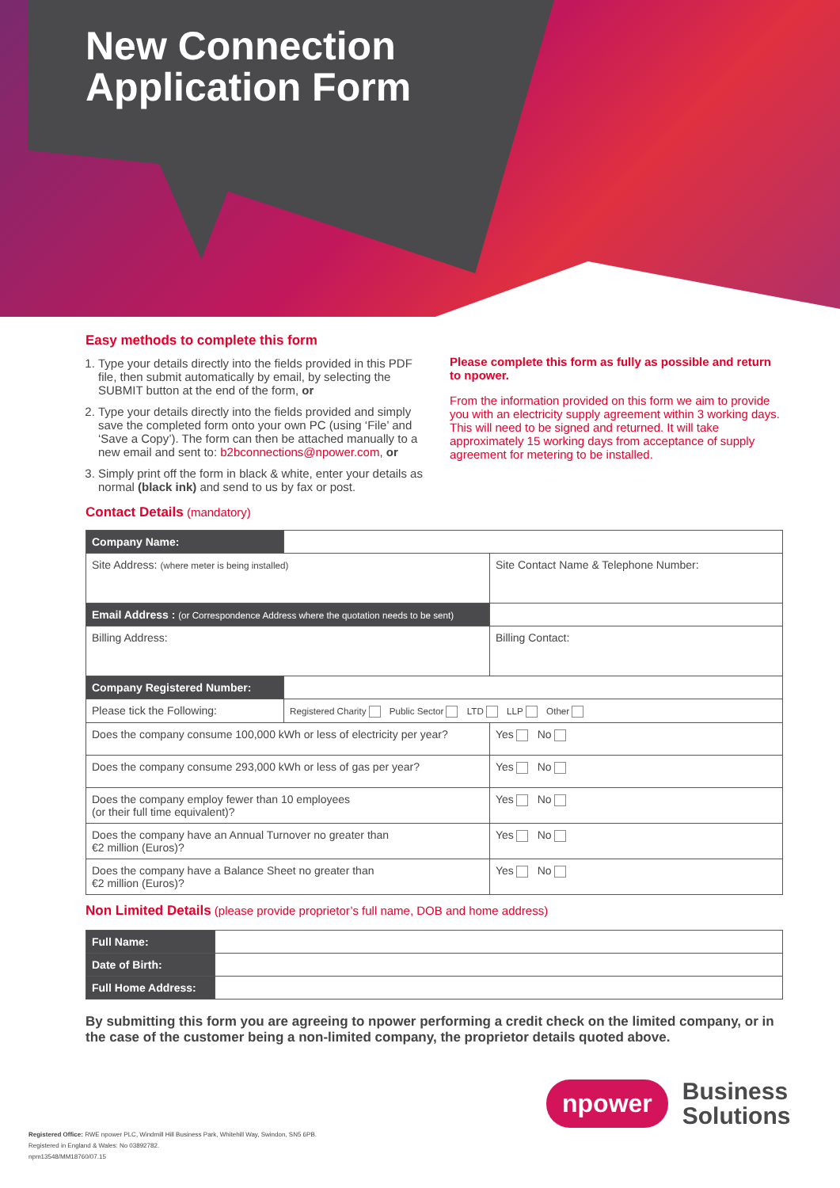New Connection
Application Form
Easy methods to complete this form
1. Type your details directly into the fields provided in this PDF file, then submit automatically by email, by selecting the SUBMIT button at the end of the form, or
2. Type your details directly into the fields provided and simply save the completed form onto your own PC (using ‘File’ and ‘Save a Copy’). The form can then be attached manually to a new email and sent to: b2bconnections@npower.com, or
3. Simply print off the form in black & white, enter your details as normal (black ink) and send to us by fax or post.
Please complete this form as fully as possible and return to npower.
From the information provided on this form we aim to provide you with an electricity supply agreement within 3 working days. This will need to be signed and returned. It will take approximately 15 working days from acceptance of supply agreement for metering to be installed.
Contact Details (mandatory)
| Company Name: | | | |
| Site Address: (where meter is being installed) | | Site Contact Name & Telephone Number: | |
| Email Address : (or Correspondence Address where the quotation needs to be sent) | | | |
| Billing Address: | | Billing Contact: | |
| Company Registered Number: | | | |
| Please tick the Following: | Registered Charity Public Sector LTD LLP Other | | |
| Does the company consume 100,000 kWh or less of electricity per year? | | | Yes No |
| Does the company consume 293,000 kWh or less of gas per year? | | | Yes No |
| Does the company employ fewer than 10 employees (or their full time equivalent)? | | | Yes No |
| Does the company have an Annual Turnover no greater than €2 million (Euros)? | | | Yes No |
| Does the company have a Balance Sheet no greater than €2 million (Euros)? | | | Yes No |
Non Limited Details (please provide proprietor’s full name, DOB and home address)
| Full Name: | |
| Date of Birth: | |
| Full Home Address: | |
By submitting this form you are agreeing to npower performing a credit check on the limited company, or in the case of the customer being a non-limited company, the proprietor details quoted above.
npower
Business
Solutions
Registered Office: RWE npower PLC, Windmill Hill Business Park, Whitehill Way, Swindon, SN5 6PB.
Registered in England & Wales: No 03892782.
npm13548/MM18760/07.15